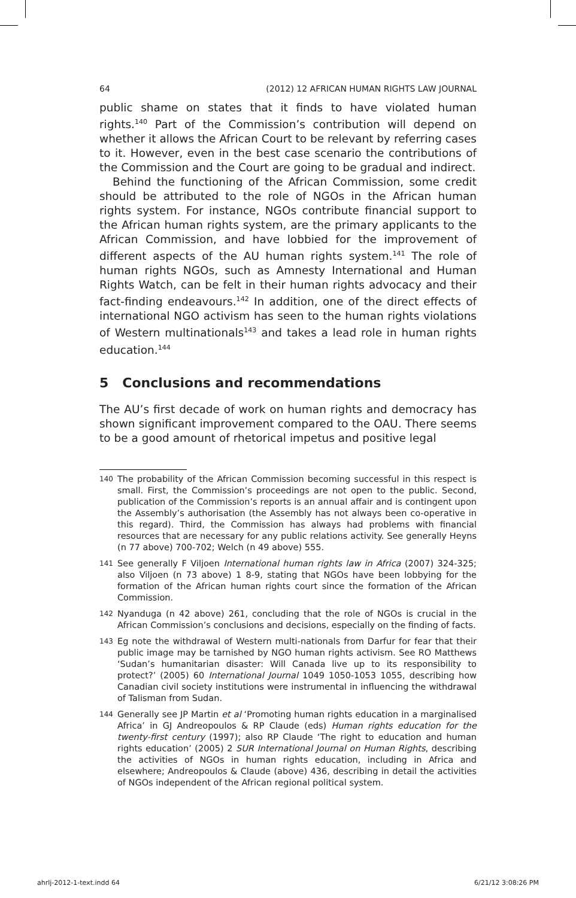64 (2012) 12 AFRICAN HUMAN RIGHTS LAW JOURNAL
public shame on states that it finds to have violated human rights.<sup>140</sup> Part of the Commission’s contribution will depend on whether it allows the African Court to be relevant by referring cases to it. However, even in the best case scenario the contributions of the Commission and the Court are going to be gradual and indirect.
Behind the functioning of the African Commission, some credit should be attributed to the role of NGOs in the African human rights system. For instance, NGOs contribute financial support to the African human rights system, are the primary applicants to the African Commission, and have lobbied for the improvement of different aspects of the AU human rights system.<sup>141</sup> The role of human rights NGOs, such as Amnesty International and Human Rights Watch, can be felt in their human rights advocacy and their fact-finding endeavours.<sup>142</sup> In addition, one of the direct effects of international NGO activism has seen to the human rights violations of Western multinationals<sup>143</sup> and takes a lead role in human rights education.<sup>144</sup>
5 Conclusions and recommendations
The AU’s first decade of work on human rights and democracy has shown significant improvement compared to the OAU. There seems to be a good amount of rhetorical impetus and positive legal
140 The probability of the African Commission becoming successful in this respect is small. First, the Commission’s proceedings are not open to the public. Second, publication of the Commission’s reports is an annual affair and is contingent upon the Assembly’s authorisation (the Assembly has not always been co-operative in this regard). Third, the Commission has always had problems with financial resources that are necessary for any public relations activity. See generally Heyns (n 77 above) 700-702; Welch (n 49 above) 555.
141 See generally F Viljoen International human rights law in Africa (2007) 324-325; also Viljoen (n 73 above) 1 8-9, stating that NGOs have been lobbying for the formation of the African human rights court since the formation of the African Commission.
142 Nyanduga (n 42 above) 261, concluding that the role of NGOs is crucial in the African Commission’s conclusions and decisions, especially on the finding of facts.
143 Eg note the withdrawal of Western multi-nationals from Darfur for fear that their public image may be tarnished by NGO human rights activism. See RO Matthews ‘Sudan’s humanitarian disaster: Will Canada live up to its responsibility to protect?’ (2005) 60 International Journal 1049 1050-1053 1055, describing how Canadian civil society institutions were instrumental in influencing the withdrawal of Talisman from Sudan.
144 Generally see JP Martin et al ‘Promoting human rights education in a marginalised Africa’ in GJ Andreopoulos & RP Claude (eds) Human rights education for the twenty-first century (1997); also RP Claude ‘The right to education and human rights education’ (2005) 2 SUR International Journal on Human Rights, describing the activities of NGOs in human rights education, including in Africa and elsewhere; Andreopoulos & Claude (above) 436, describing in detail the activities of NGOs independent of the African regional political system.
ahrlj-2012-1-text.indd 64 6/21/12 3:08:26 PM